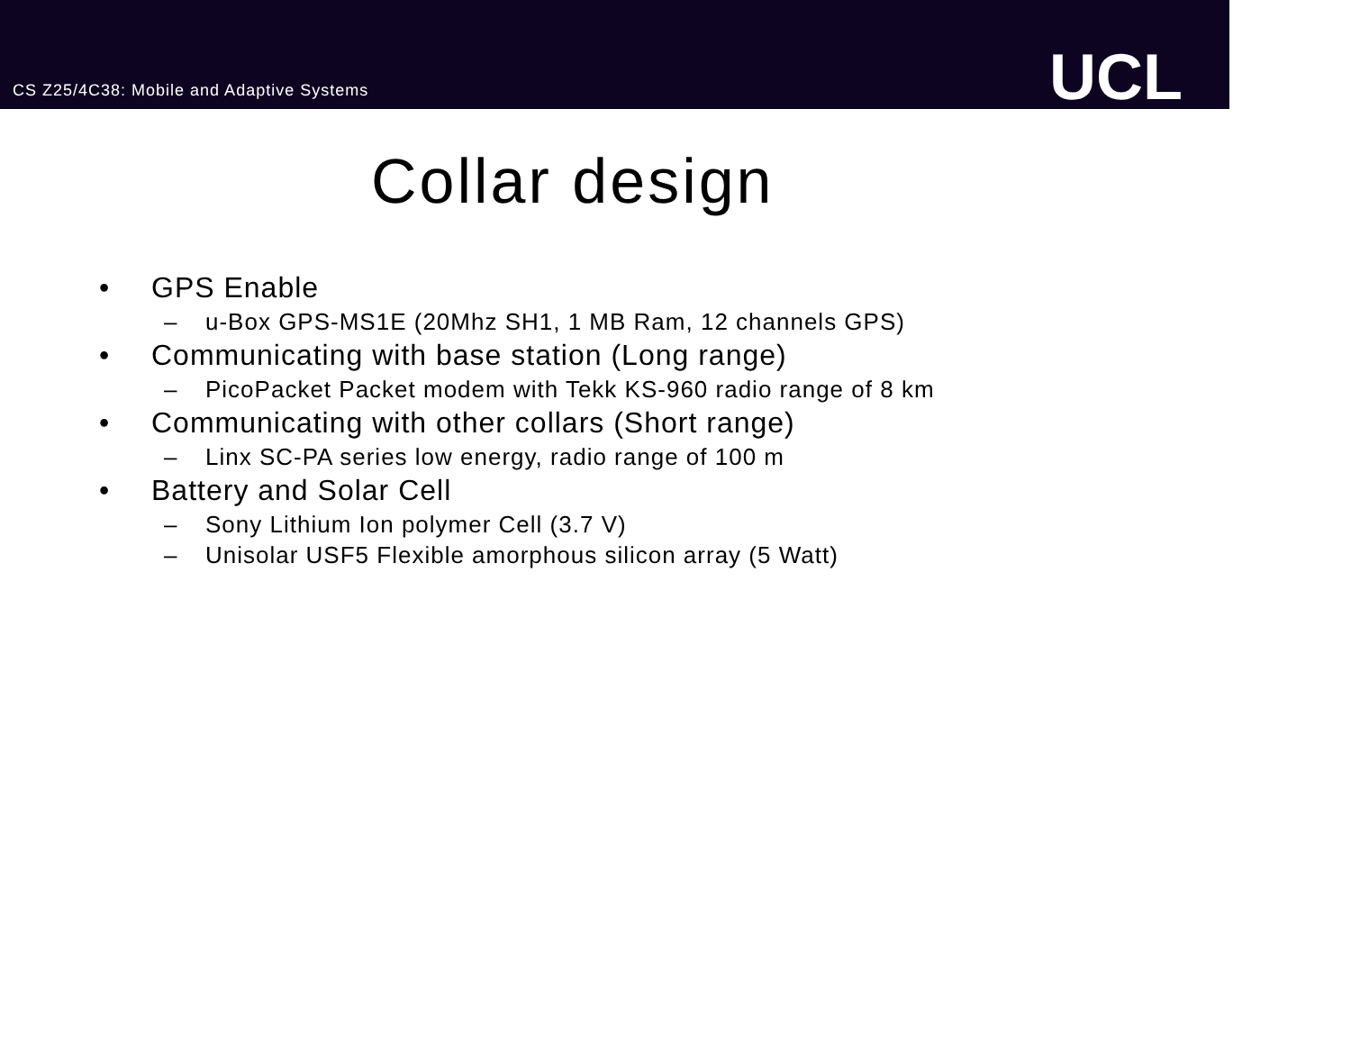CS Z25/4C38: Mobile and Adaptive Systems
UCL
Collar design
• GPS Enable
– u-Box GPS-MS1E (20Mhz SH1, 1 MB Ram, 12 channels GPS)
• Communicating with base station (Long range)
– PicoPacket Packet modem with Tekk KS-960 radio range of 8 km
• Communicating with other collars (Short range)
– Linx SC-PA series low energy, radio range of 100 m
• Battery and Solar Cell
– Sony Lithium Ion polymer Cell (3.7 V)
– Unisolar USF5 Flexible amorphous silicon array (5 Watt)